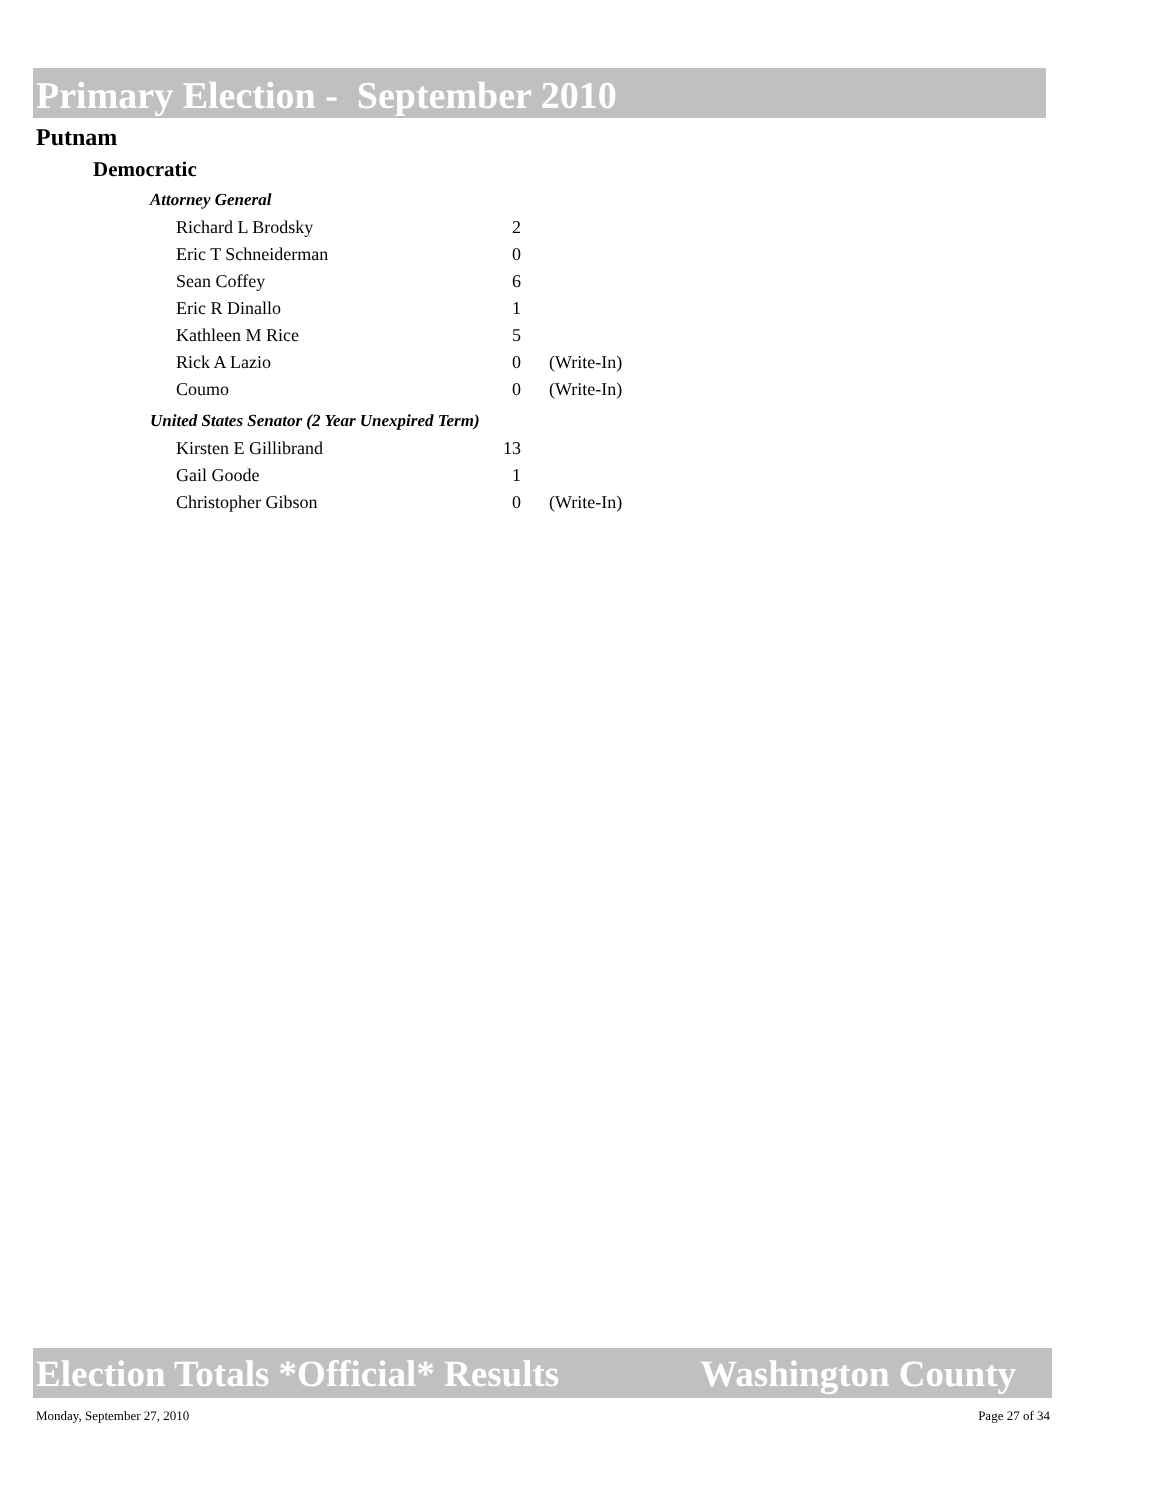Primary Election - September 2010
Putnam
Democratic
Attorney General
| Richard L Brodsky | 2 | |
| Eric T Schneiderman | 0 | |
| Sean Coffey | 6 | |
| Eric R Dinallo | 1 | |
| Kathleen M Rice | 5 | |
| Rick A Lazio | 0 | (Write-In) |
| Coumo | 0 | (Write-In) |
United States Senator (2 Year Unexpired Term)
| Kirsten E Gillibrand | 13 | |
| Gail Goode | 1 | |
| Christopher Gibson | 0 | (Write-In) |
Election Totals *Official* Results Washington County
Monday, September 27, 2010 Page 27 of 34